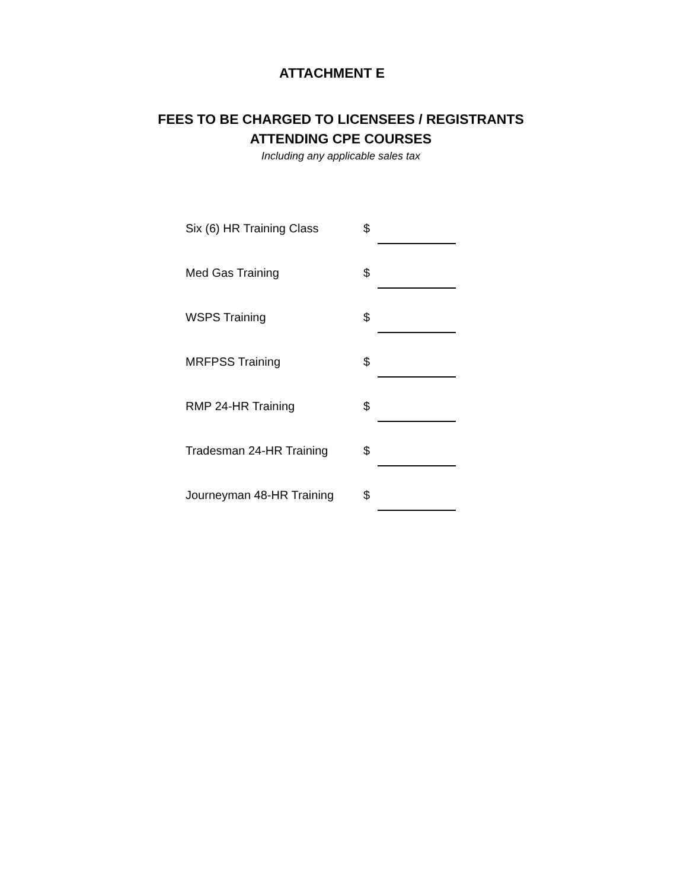ATTACHMENT E
FEES TO BE CHARGED TO LICENSEES / REGISTRANTS
ATTENDING CPE COURSES
Including any applicable sales tax
| Six (6) HR Training Class | $ | |
| Med Gas Training | $ | |
| WSPS Training | $ | |
| MRFPSS Training | $ | |
| RMP 24-HR Training | $ | |
| Tradesman 24-HR Training | $ | |
| Journeyman 48-HR Training | $ | |